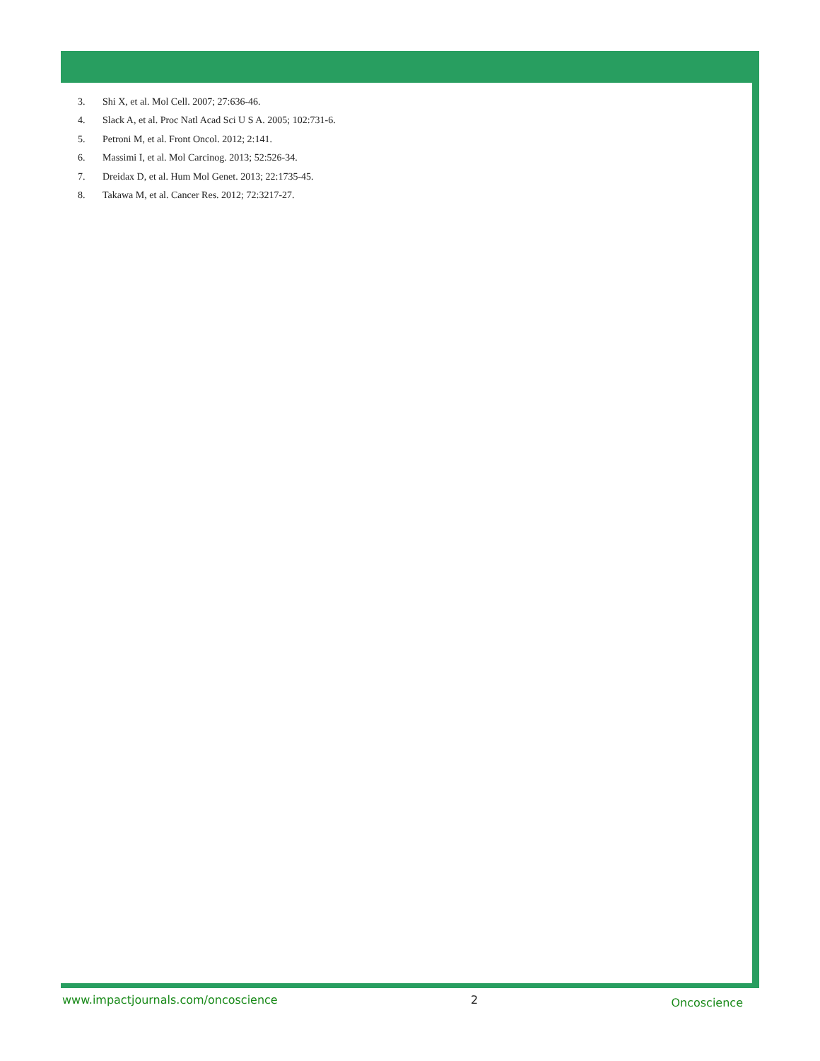3. Shi X, et al. Mol Cell. 2007; 27:636-46.
4. Slack A, et al. Proc Natl Acad Sci U S A. 2005; 102:731-6.
5. Petroni M, et al. Front Oncol. 2012; 2:141.
6. Massimi I, et al. Mol Carcinog. 2013; 52:526-34.
7. Dreidax D, et al. Hum Mol Genet. 2013; 22:1735-45.
8. Takawa M, et al. Cancer Res. 2012; 72:3217-27.
www.impactjournals.com/oncoscience
2
Oncoscience